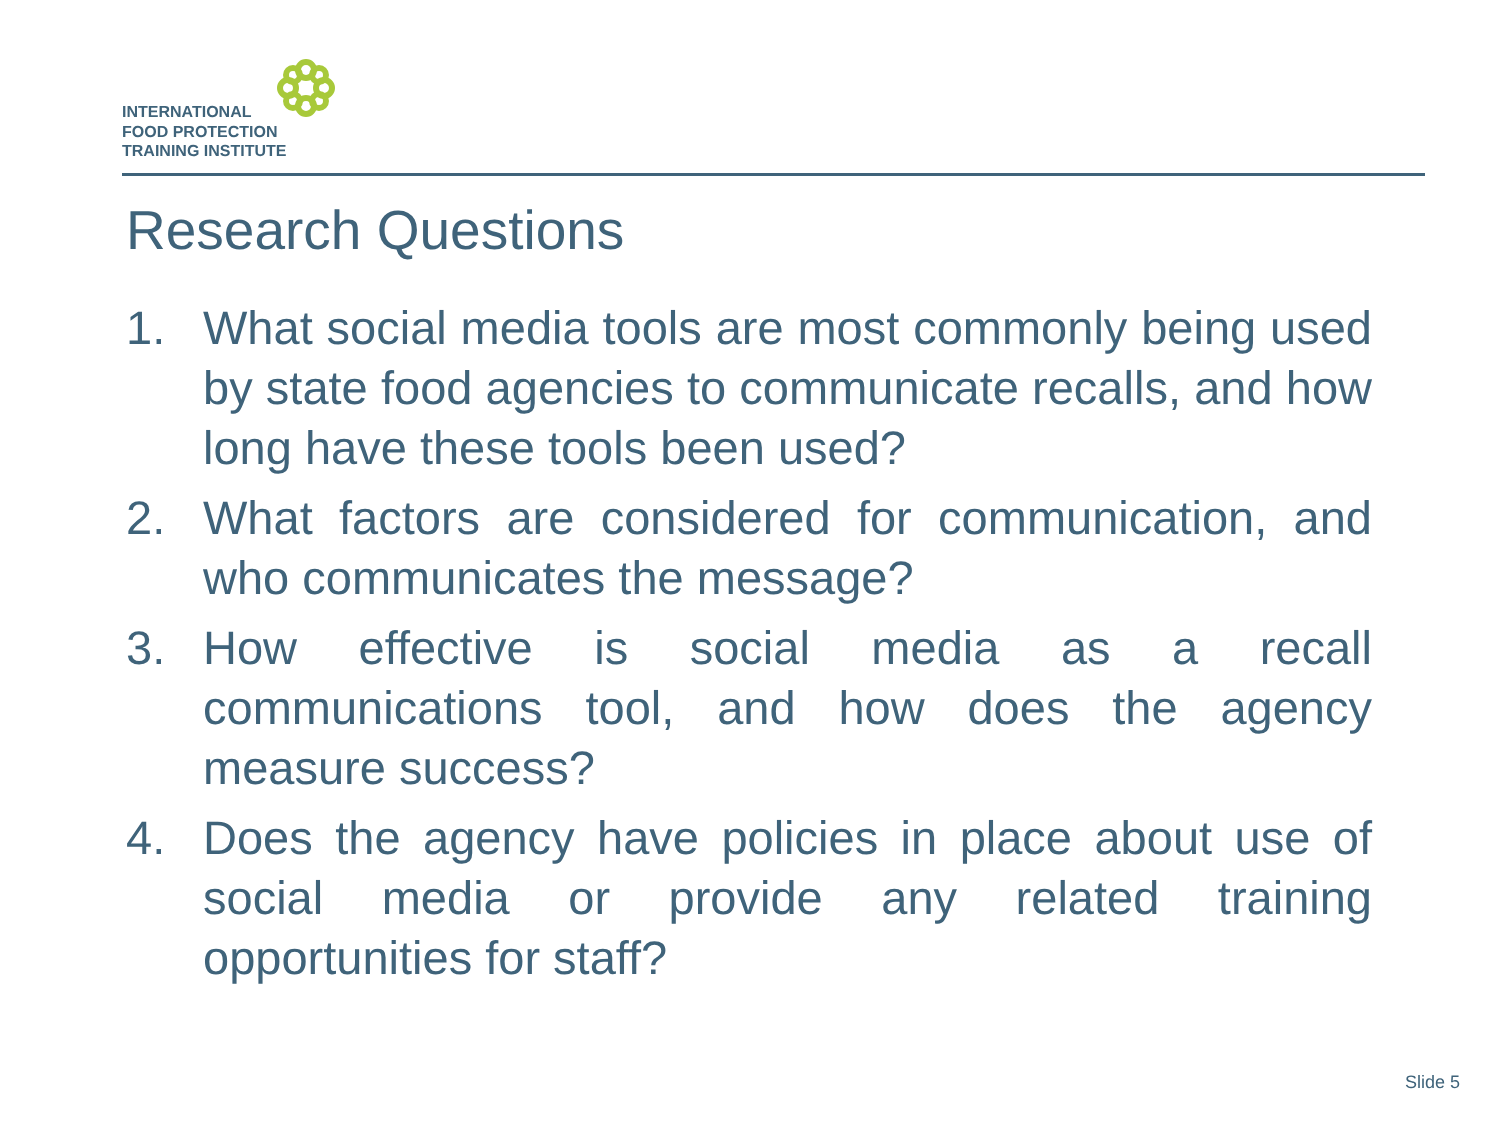INTERNATIONAL
FOOD PROTECTION
TRAINING INSTITUTE
Research Questions
1. What social media tools are most commonly being used by state food agencies to communicate recalls, and how long have these tools been used?
2. What factors are considered for communication, and who communicates the message?
3. How effective is social media as a recall communications tool, and how does the agency measure success?
4. Does the agency have policies in place about use of social media or provide any related training opportunities for staff?
Slide 5